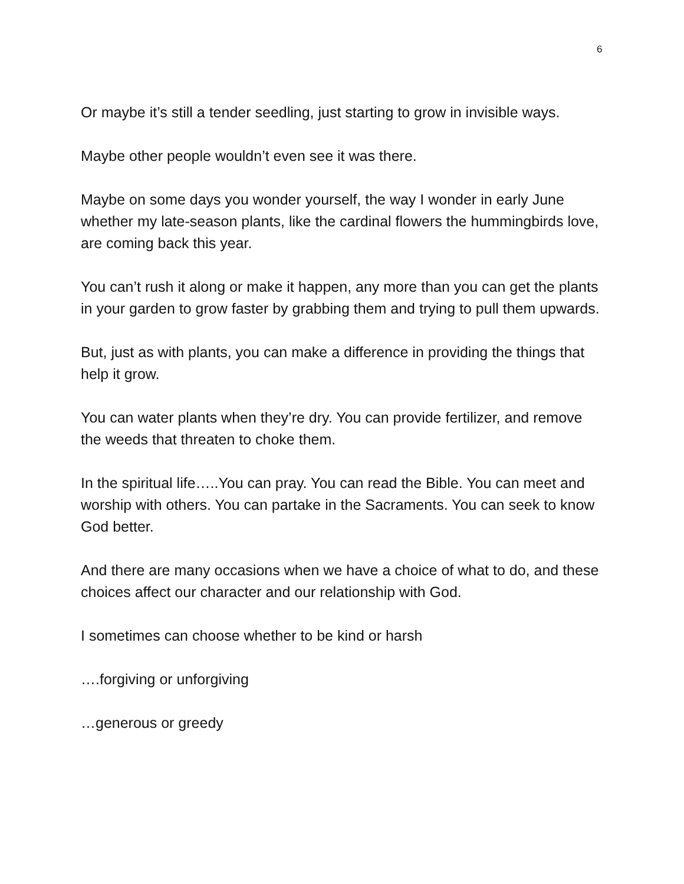6
Or maybe it’s still a tender seedling, just starting to grow in invisible ways.
Maybe other people wouldn’t even see it was there.
Maybe on some days you wonder yourself, the way I wonder in early June whether my late-season plants, like the cardinal flowers the hummingbirds love, are coming back this year.
You can’t rush it along or make it happen, any more than you can get the plants in your garden to grow faster by grabbing them and trying to pull them upwards.
But, just as with plants, you can make a difference in providing the things that help it grow.
You can water plants when they’re dry. You can provide fertilizer, and remove the weeds that threaten to choke them.
In the spiritual life…..You can pray. You can read the Bible. You can meet and worship with others. You can partake in the Sacraments. You can seek to know God better.
And there are many occasions when we have a choice of what to do, and these choices affect our character and our relationship with God.
I sometimes can choose whether to be kind or harsh
….forgiving or unforgiving
…generous or greedy